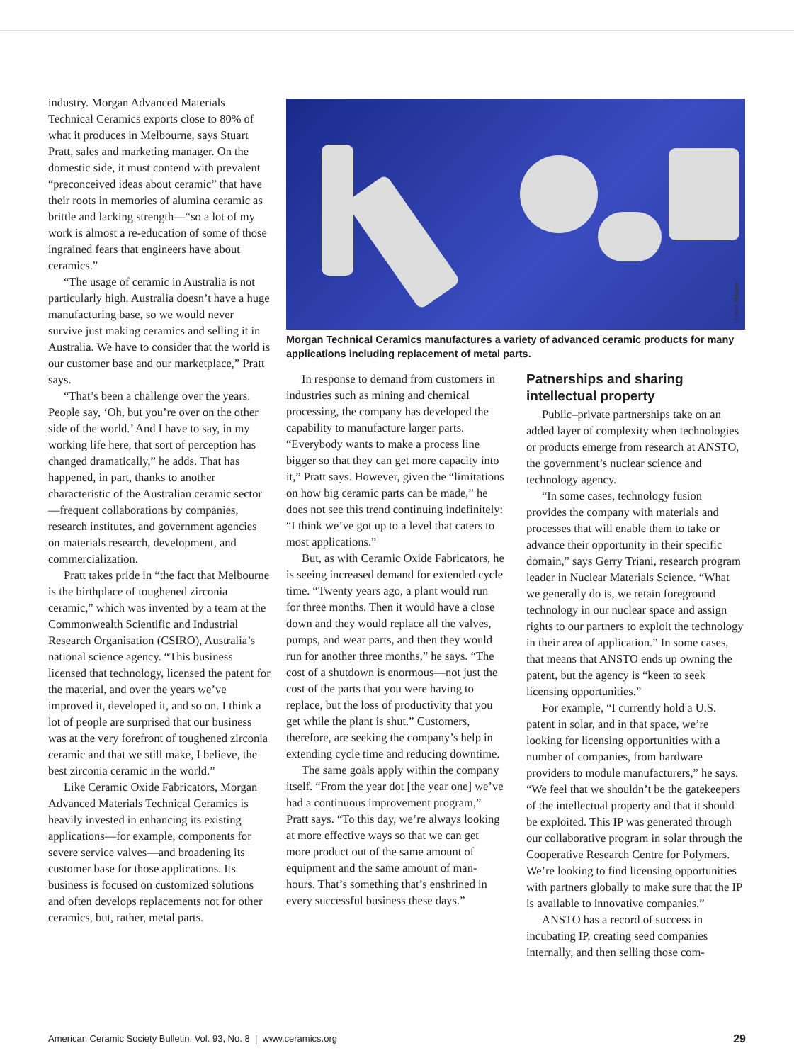industry. Morgan Advanced Materials Technical Ceramics exports close to 80% of what it produces in Melbourne, says Stuart Pratt, sales and marketing manager. On the domestic side, it must contend with prevalent “preconceived ideas about ceramic” that have their roots in memories of alumina ceramic as brittle and lacking strength—“so a lot of my work is almost a re-education of some of those ingrained fears that engineers have about ceramics.”
“The usage of ceramic in Australia is not particularly high. Australia doesn’t have a huge manufacturing base, so we would never survive just making ceramics and selling it in Australia. We have to consider that the world is our customer base and our marketplace,” Pratt says.
“That’s been a challenge over the years. People say, ‘Oh, but you’re over on the other side of the world.’ And I have to say, in my working life here, that sort of perception has changed dramatically,” he adds. That has happened, in part, thanks to another characteristic of the Australian ceramic sector—frequent collaborations by companies, research institutes, and government agencies on materials research, development, and commercialization.
Pratt takes pride in “the fact that Melbourne is the birthplace of toughened zirconia ceramic,” which was invented by a team at the Commonwealth Scientific and Industrial Research Organisation (CSIRO), Australia’s national science agency. “This business licensed that technology, licensed the patent for the material, and over the years we’ve improved it, developed it, and so on. I think a lot of people are surprised that our business was at the very forefront of toughened zirconia ceramic and that we still make, I believe, the best zirconia ceramic in the world.”
Like Ceramic Oxide Fabricators, Morgan Advanced Materials Technical Ceramics is heavily invested in enhancing its existing applications—for example, components for severe service valves—and broadening its customer base for those applications. Its business is focused on customized solutions and often develops replacements not for other ceramics, but, rather, metal parts.
Credit: Morgan
Morgan Technical Ceramics manufactures a variety of advanced ceramic products for many applications including replacement of metal parts.
In response to demand from customers in industries such as mining and chemical processing, the company has developed the capability to manufacture larger parts. “Everybody wants to make a process line bigger so that they can get more capacity into it,” Pratt says. However, given the “limitations on how big ceramic parts can be made,” he does not see this trend continuing indefinitely: “I think we’ve got up to a level that caters to most applications.”
But, as with Ceramic Oxide Fabricators, he is seeing increased demand for extended cycle time. “Twenty years ago, a plant would run for three months. Then it would have a close down and they would replace all the valves, pumps, and wear parts, and then they would run for another three months,” he says. “The cost of a shutdown is enormous—not just the cost of the parts that you were having to replace, but the loss of productivity that you get while the plant is shut.” Customers, therefore, are seeking the company’s help in extending cycle time and reducing downtime.
The same goals apply within the company itself. “From the year dot [the year one] we’ve had a continuous improvement program,” Pratt says. “To this day, we’re always looking at more effective ways so that we can get more product out of the same amount of equipment and the same amount of man-hours. That’s something that’s enshrined in every successful business these days.”
Patnerships and sharing intellectual property
Public–private partnerships take on an added layer of complexity when technologies or products emerge from research at ANSTO, the government’s nuclear science and technology agency.
“In some cases, technology fusion provides the company with materials and processes that will enable them to take or advance their opportunity in their specific domain,” says Gerry Triani, research program leader in Nuclear Materials Science. “What we generally do is, we retain foreground technology in our nuclear space and assign rights to our partners to exploit the technology in their area of application.” In some cases, that means that ANSTO ends up owning the patent, but the agency is “keen to seek licensing opportunities.”
For example, “I currently hold a U.S. patent in solar, and in that space, we’re looking for licensing opportunities with a number of companies, from hardware providers to module manufacturers,” he says. “We feel that we shouldn’t be the gatekeepers of the intellectual property and that it should be exploited. This IP was generated through our collaborative program in solar through the Cooperative Research Centre for Polymers. We’re looking to find licensing opportunities with partners globally to make sure that the IP is available to innovative companies.”
ANSTO has a record of success in incubating IP, creating seed companies internally, and then selling those com-
American Ceramic Society Bulletin, Vol. 93, No. 8 | www.ceramics.org 29